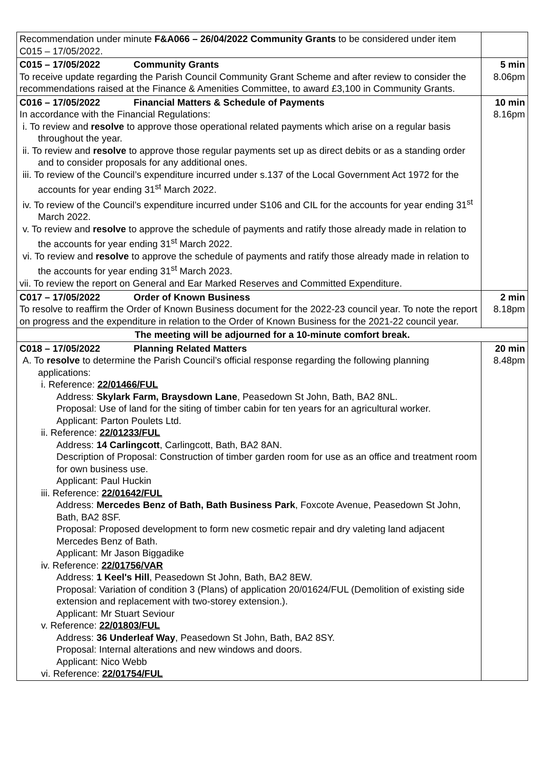| Recommendation under minute F&A066 – 26/04/2022 Community Grants to be considered under item C015 – 17/05/2022. | |
| C015 – 17/05/2022 Community Grants To receive update regarding the Parish Council Community Grant Scheme and after review to consider the recommendations raised at the Finance & Amenities Committee, to award £3,100 in Community Grants. | 5 min 8.06pm |
| C016 – 17/05/2022 Financial Matters & Schedule of Payments In accordance with the Financial Regulations: i. To review and resolve to approve those operational related payments which arise on a regular basis throughout the year. ii. To review and resolve to approve those regular payments set up as direct debits or as a standing order and to consider proposals for any additional ones. iii. To review of the Council’s expenditure incurred under s.137 of the Local Government Act 1972 for the accounts for year ending 31<sup>st</sup> March 2022. iv. To review of the Council’s expenditure incurred under S106 and CIL for the accounts for year ending 31<sup>st</sup> March 2022. v. To review and resolve to approve the schedule of payments and ratify those already made in relation to the accounts for year ending 31<sup>st</sup> March 2022. vi. To review and resolve to approve the schedule of payments and ratify those already made in relation to the accounts for year ending 31<sup>st</sup> March 2023. vii. To review the report on General and Ear Marked Reserves and Committed Expenditure. | 10 min 8.16pm |
| C017 – 17/05/2022 Order of Known Business To resolve to reaffirm the Order of Known Business document for the 2022-23 council year. To note the report on progress and the expenditure in relation to the Order of Known Business for the 2021-22 council year. | 2 min 8.18pm |
| The meeting will be adjourned for a 10-minute comfort break. | |
| C018 – 17/05/2022 Planning Related Matters A. To resolve to determine the Parish Council’s official response regarding the following planning applications: i. Reference: 22/01466/FUL Address: Skylark Farm, Braysdown Lane , Peasedown St John, Bath, BA2 8NL. Proposal: Use of land for the siting of timber cabin for ten years for an agricultural worker. Applicant: Parton Poulets Ltd. ii. Reference: 22/01233/FUL Address: 14 Carlingcott , Carlingcott, Bath, BA2 8AN. Description of Proposal: Construction of timber garden room for use as an office and treatment room for own business use. Applicant: Paul Huckin iii. Reference: 22/01642/FUL Address: Mercedes Benz of Bath, Bath Business Park , Foxcote Avenue, Peasedown St John, Bath, BA2 8SF. Proposal: Proposed development to form new cosmetic repair and dry valeting land adjacent Mercedes Benz of Bath. Applicant: Mr Jason Biggadike iv. Reference: 22/01756/VAR Address: 1 Keel's Hill , Peasedown St John, Bath, BA2 8EW. Proposal: Variation of condition 3 (Plans) of application 20/01624/FUL (Demolition of existing side extension and replacement with two-storey extension.). Applicant: Mr Stuart Seviour v. Reference: 22/01803/FUL Address: 36 Underleaf Way , Peasedown St John, Bath, BA2 8SY. Proposal: Internal alterations and new windows and doors. Applicant: Nico Webb vi. Reference: 22/01754/FUL | 20 min 8.48pm |